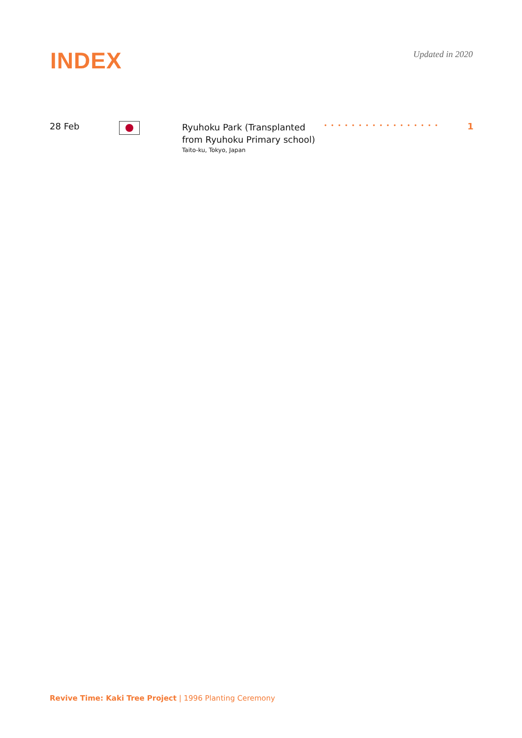INDEX
Updated in 2020
28 Feb
Ryuhoku Park (Transplanted from Ryuhoku Primary school)
Taito-ku, Tokyo, Japan
•••••••••••••••••
1
Revive Time: Kaki Tree Project | 1996 Planting Ceremony